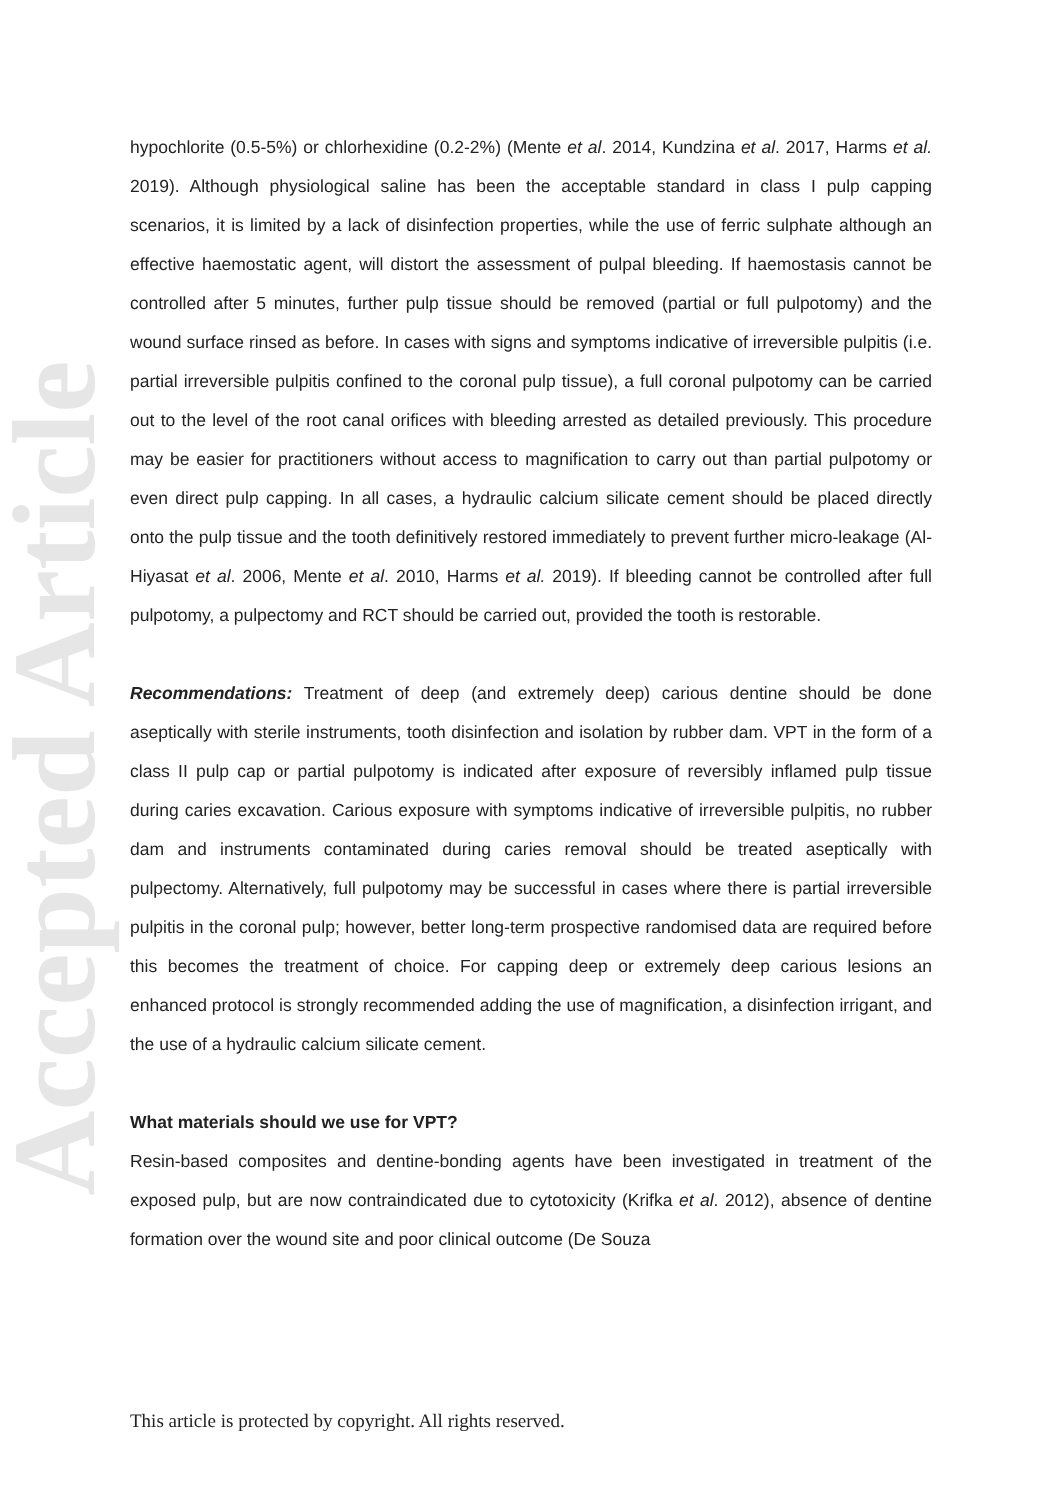Accepted Article
hypochlorite (0.5-5%) or chlorhexidine (0.2-2%) (Mente et al. 2014, Kundzina et al. 2017, Harms et al. 2019). Although physiological saline has been the acceptable standard in class I pulp capping scenarios, it is limited by a lack of disinfection properties, while the use of ferric sulphate although an effective haemostatic agent, will distort the assessment of pulpal bleeding. If haemostasis cannot be controlled after 5 minutes, further pulp tissue should be removed (partial or full pulpotomy) and the wound surface rinsed as before. In cases with signs and symptoms indicative of irreversible pulpitis (i.e. partial irreversible pulpitis confined to the coronal pulp tissue), a full coronal pulpotomy can be carried out to the level of the root canal orifices with bleeding arrested as detailed previously. This procedure may be easier for practitioners without access to magnification to carry out than partial pulpotomy or even direct pulp capping. In all cases, a hydraulic calcium silicate cement should be placed directly onto the pulp tissue and the tooth definitively restored immediately to prevent further micro-leakage (Al-Hiyasat et al. 2006, Mente et al. 2010, Harms et al. 2019). If bleeding cannot be controlled after full pulpotomy, a pulpectomy and RCT should be carried out, provided the tooth is restorable.
Recommendations: Treatment of deep (and extremely deep) carious dentine should be done aseptically with sterile instruments, tooth disinfection and isolation by rubber dam. VPT in the form of a class II pulp cap or partial pulpotomy is indicated after exposure of reversibly inflamed pulp tissue during caries excavation. Carious exposure with symptoms indicative of irreversible pulpitis, no rubber dam and instruments contaminated during caries removal should be treated aseptically with pulpectomy. Alternatively, full pulpotomy may be successful in cases where there is partial irreversible pulpitis in the coronal pulp; however, better long-term prospective randomised data are required before this becomes the treatment of choice. For capping deep or extremely deep carious lesions an enhanced protocol is strongly recommended adding the use of magnification, a disinfection irrigant, and the use of a hydraulic calcium silicate cement.
What materials should we use for VPT?
Resin-based composites and dentine-bonding agents have been investigated in treatment of the exposed pulp, but are now contraindicated due to cytotoxicity (Krifka et al. 2012), absence of dentine formation over the wound site and poor clinical outcome (De Souza
This article is protected by copyright. All rights reserved.